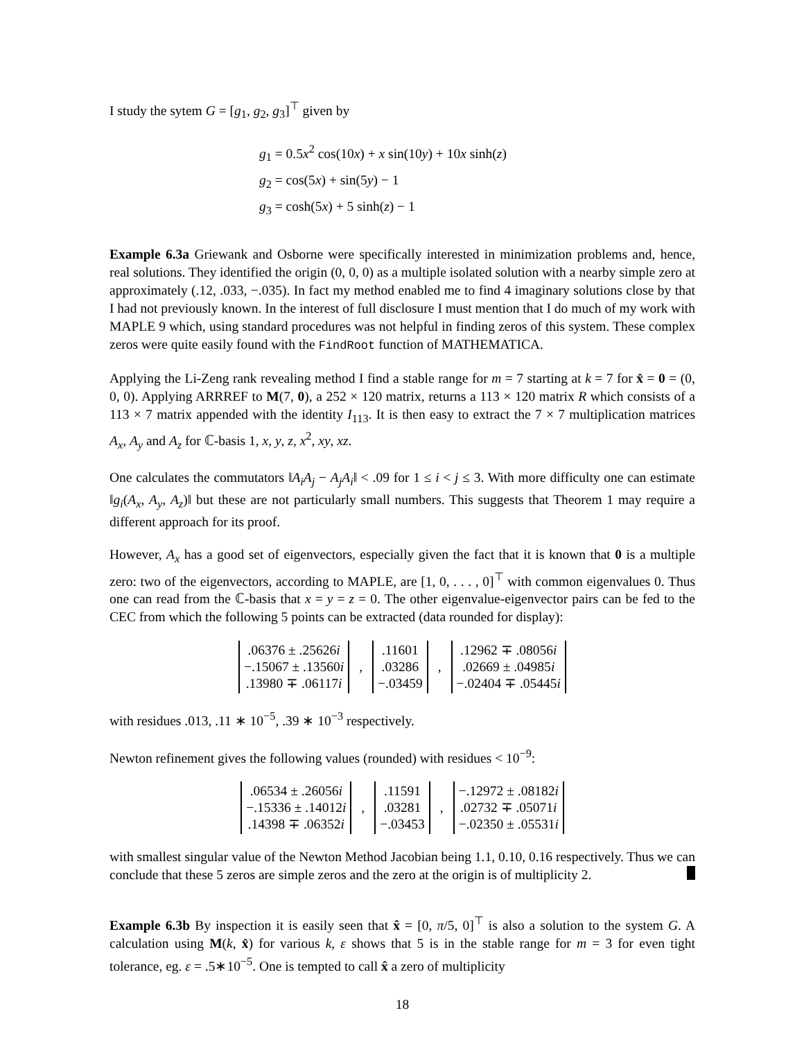I study the sytem G = [g<sub>1</sub>, g<sub>2</sub>, g<sub>3</sub>]<sup>⊤</sup> given by
g<sub>1</sub> = 0.5x<sup>2</sup> cos(10x) + x sin(10y) + 10x sinh(z)
g<sub>2</sub> = cos(5x) + sin(5y) − 1
g<sub>3</sub> = cosh(5x) + 5 sinh(z) − 1
Example 6.3a Griewank and Osborne were specifically interested in minimization problems and, hence, real solutions. They identified the origin (0, 0, 0) as a multiple isolated solution with a nearby simple zero at approximately (.12, .033, −.035). In fact my method enabled me to find 4 imaginary solutions close by that I had not previously known. In the interest of full disclosure I must mention that I do much of my work with MAPLE 9 which, using standard procedures was not helpful in finding zeros of this system. These complex zeros were quite easily found with the FindRoot function of MATHEMATICA.
Applying the Li-Zeng rank revealing method I find a stable range for m = 7 starting at k = 7 for x̂ = 0 = (0, 0, 0). Applying ARRREF to M(7, 0), a 252 × 120 matrix, returns a 113 × 120 matrix R which consists of a 113 × 7 matrix appended with the identity I<sub>113</sub>. It is then easy to extract the 7 × 7 multiplication matrices A<sub>x</sub>, A<sub>y</sub> and A<sub>z</sub> for ℂ-basis 1, x, y, z, x<sup>2</sup>, xy, xz.
One calculates the commutators ‖A<sub>i</sub>A<sub>j</sub> − A<sub>j</sub>A<sub>i</sub>‖ < .09 for 1 ≤ i < j ≤ 3. With more difficulty one can estimate ‖g<sub>i</sub>(A<sub>x</sub>, A<sub>y</sub>, A<sub>z</sub>)‖ but these are not particularly small numbers. This suggests that Theorem 1 may require a different approach for its proof.
However, A<sub>x</sub> has a good set of eigenvectors, especially given the fact that it is known that 0 is a multiple zero: two of the eigenvectors, according to MAPLE, are [1, 0, . . . , 0]<sup>⊤</sup> with common eigenvalues 0. Thus one can read from the ℂ-basis that x = y = z = 0. The other eigenvalue-eigenvector pairs can be fed to the CEC from which the following 5 points can be extracted (data rounded for display):
.06376 ± .25626i
−.15067 ± .13560i
.13980 ∓ .06117i
,
.11601
.03286
−.03459
,
.12962 ∓ .08056i
.02669 ± .04985i
−.02404 ∓ .05445i
with residues .013, .11 ∗ 10<sup>−5</sup>, .39 ∗ 10<sup>−3</sup> respectively.
Newton refinement gives the following values (rounded) with residues < 10<sup>−9</sup>:
.06534 ± .26056i
−.15336 ± .14012i
.14398 ∓ .06352i
,
.11591
.03281
−.03453
,
−.12972 ± .08182i
.02732 ∓ .05071i
−.02350 ± .05531i
with smallest singular value of the Newton Method Jacobian being 1.1, 0.10, 0.16 respectively. Thus we can conclude that these 5 zeros are simple zeros and the zero at the origin is of multiplicity 2.
Example 6.3b By inspection it is easily seen that x̂ = [0, π/5, 0]<sup>⊤</sup> is also a solution to the system G. A calculation using M(k, x̂) for various k, ε shows that 5 is in the stable range for m = 3 for even tight tolerance, eg. ε = .5∗10<sup>−5</sup>. One is tempted to call x̂ a zero of multiplicity
18